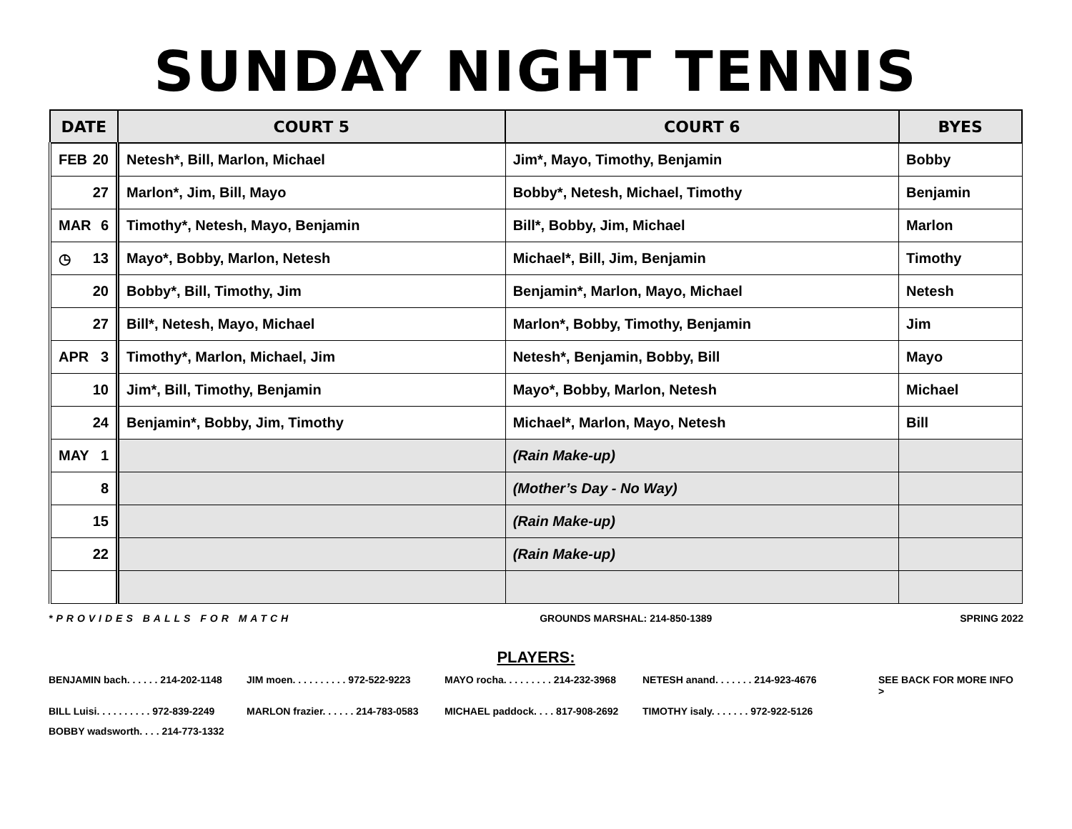SUNDAY NIGHT TENNIS
| DATE | COURT 5 | COURT 6 | BYES |
| --- | --- | --- | --- |
| FEB 20 | Netesh*, Bill, Marlon, Michael | Jim*, Mayo, Timothy, Benjamin | Bobby |
| 27 | Marlon*, Jim, Bill, Mayo | Bobby*, Netesh, Michael, Timothy | Benjamin |
| MAR 6 | Timothy*, Netesh, Mayo, Benjamin | Bill*, Bobby, Jim, Michael | Marlon |
| ◷ 13 | Mayo*, Bobby, Marlon, Netesh | Michael*, Bill, Jim, Benjamin | Timothy |
| 20 | Bobby*, Bill, Timothy, Jim | Benjamin*, Marlon, Mayo, Michael | Netesh |
| 27 | Bill*, Netesh, Mayo, Michael | Marlon*, Bobby, Timothy, Benjamin | Jim |
| APR 3 | Timothy*, Marlon, Michael, Jim | Netesh*, Benjamin, Bobby, Bill | Mayo |
| 10 | Jim*, Bill, Timothy, Benjamin | Mayo*, Bobby, Marlon, Netesh | Michael |
| 24 | Benjamin*, Bobby, Jim, Timothy | Michael*, Marlon, Mayo, Netesh | Bill |
| MAY 1 | | (Rain Make-up) | |
| 8 | | (Mother’s Day - No Way) | |
| 15 | | (Rain Make-up) | |
| 22 | | (Rain Make-up) | |
*PROVIDES BALLS FOR MATCH GROUNDS MARSHAL: 214-850-1389 SPRING 2022
PLAYERS:
BENJAMIN bach. . . . . . 214-202-1148 JIM moen. . . . . . . . . . 972-522-9223 MAYO rocha. . . . . . . . . 214-232-3968 NETESH anand. . . . . . . 214-923-4676 SEE BACK FOR MORE INFO > BILL Luisi. . . . . . . . . . 972-839-2249 MARLON frazier. . . . . . 214-783-0583 MICHAEL paddock. . . . 817-908-2692 TIMOTHY isaly. . . . . . . 972-922-5126 BOBBY wadsworth. . . . 214-773-1332